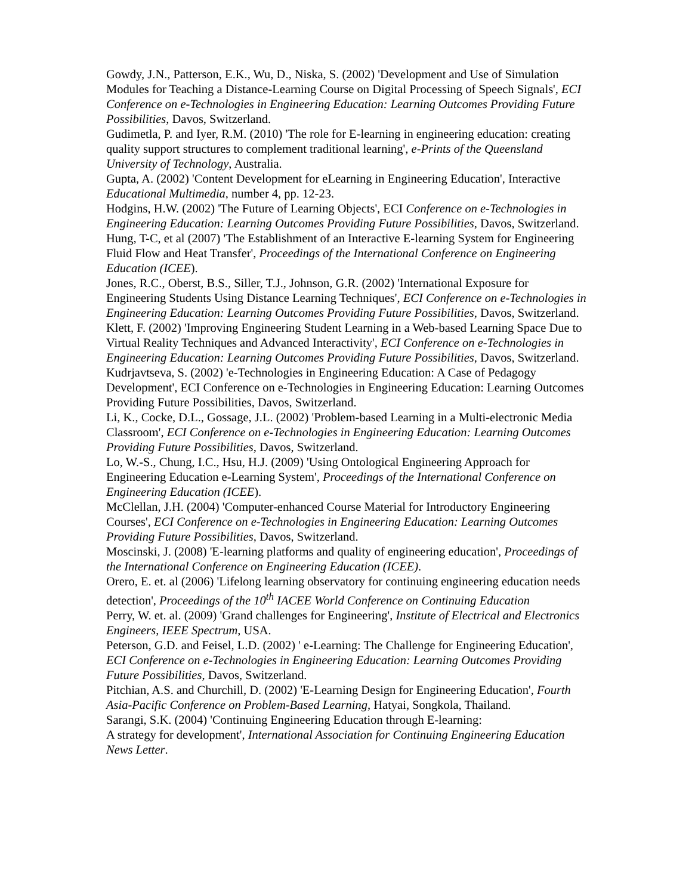Gowdy, J.N., Patterson, E.K., Wu, D., Niska, S. (2002) 'Development and Use of Simulation Modules for Teaching a Distance-Learning Course on Digital Processing of Speech Signals', ECI Conference on e-Technologies in Engineering Education: Learning Outcomes Providing Future Possibilities, Davos, Switzerland.
Gudimetla, P. and Iyer, R.M. (2010) 'The role for E-learning in engineering education: creating quality support structures to complement traditional learning', e-Prints of the Queensland University of Technology, Australia.
Gupta, A. (2002) 'Content Development for eLearning in Engineering Education', Interactive Educational Multimedia, number 4, pp. 12-23.
Hodgins, H.W. (2002) 'The Future of Learning Objects', ECI Conference on e-Technologies in Engineering Education: Learning Outcomes Providing Future Possibilities, Davos, Switzerland.
Hung, T-C, et al (2007) 'The Establishment of an Interactive E-learning System for Engineering Fluid Flow and Heat Transfer', Proceedings of the International Conference on Engineering Education (ICEE).
Jones, R.C., Oberst, B.S., Siller, T.J., Johnson, G.R. (2002) 'International Exposure for Engineering Students Using Distance Learning Techniques', ECI Conference on e-Technologies in Engineering Education: Learning Outcomes Providing Future Possibilities, Davos, Switzerland.
Klett, F. (2002) 'Improving Engineering Student Learning in a Web-based Learning Space Due to Virtual Reality Techniques and Advanced Interactivity', ECI Conference on e-Technologies in Engineering Education: Learning Outcomes Providing Future Possibilities, Davos, Switzerland.
Kudrjavtseva, S. (2002) 'e-Technologies in Engineering Education: A Case of Pedagogy Development', ECI Conference on e-Technologies in Engineering Education: Learning Outcomes Providing Future Possibilities, Davos, Switzerland.
Li, K., Cocke, D.L., Gossage, J.L. (2002) 'Problem-based Learning in a Multi-electronic Media Classroom', ECI Conference on e-Technologies in Engineering Education: Learning Outcomes Providing Future Possibilities, Davos, Switzerland.
Lo, W.-S., Chung, I.C., Hsu, H.J. (2009) 'Using Ontological Engineering Approach for Engineering Education e-Learning System', Proceedings of the International Conference on Engineering Education (ICEE).
McClellan, J.H. (2004) 'Computer-enhanced Course Material for Introductory Engineering Courses', ECI Conference on e-Technologies in Engineering Education: Learning Outcomes Providing Future Possibilities, Davos, Switzerland.
Moscinski, J. (2008) 'E-learning platforms and quality of engineering education', Proceedings of the International Conference on Engineering Education (ICEE).
Orero, E. et. al (2006) 'Lifelong learning observatory for continuing engineering education needs detection', Proceedings of the 10<sup>th</sup> IACEE World Conference on Continuing Education
Perry, W. et. al. (2009) 'Grand challenges for Engineering', Institute of Electrical and Electronics Engineers, IEEE Spectrum, USA.
Peterson, G.D. and Feisel, L.D. (2002) ' e-Learning: The Challenge for Engineering Education', ECI Conference on e-Technologies in Engineering Education: Learning Outcomes Providing Future Possibilities, Davos, Switzerland.
Pitchian, A.S. and Churchill, D. (2002) 'E-Learning Design for Engineering Education', Fourth Asia-Pacific Conference on Problem-Based Learning, Hatyai, Songkola, Thailand.
Sarangi, S.K. (2004) 'Continuing Engineering Education through E-learning:
A strategy for development', International Association for Continuing Engineering Education News Letter.